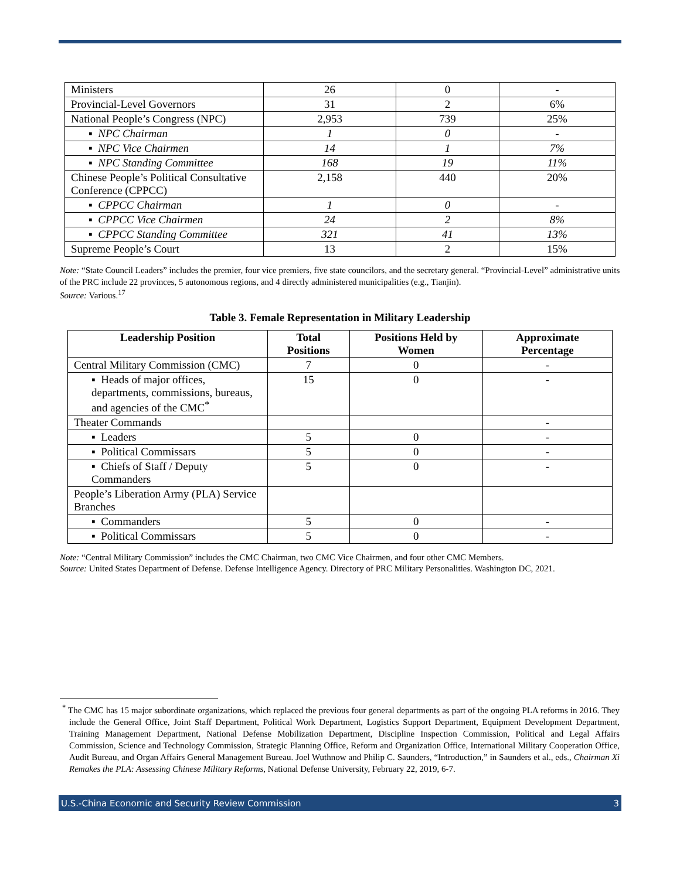| Ministers | 26 | 0 | - |
| Provincial-Level Governors | 31 | 2 | 6% |
| National People’s Congress (NPC) | 2,953 | 739 | 25% |
| ▪ NPC Chairman | 1 | 0 | - |
| ▪ NPC Vice Chairmen | 14 | 1 | 7% |
| ▪ NPC Standing Committee | 168 | 19 | 11% |
| Chinese People’s Political Consultative Conference (CPPCC) | 2,158 | 440 | 20% |
| ▪ CPPCC Chairman | 1 | 0 | - |
| ▪ CPPCC Vice Chairmen | 24 | 2 | 8% |
| ▪ CPPCC Standing Committee | 321 | 41 | 13% |
| Supreme People’s Court | 13 | 2 | 15% |
Note: “State Council Leaders” includes the premier, four vice premiers, five state councilors, and the secretary general. “Provincial-Level” administrative units of the PRC include 22 provinces, 5 autonomous regions, and 4 directly administered municipalities (e.g., Tianjin).
Source: Various.<sup>17</sup>
Table 3. Female Representation in Military Leadership
| Leadership Position | Total Positions | Positions Held by Women | Approximate Percentage |
| --- | --- | --- | --- |
| Central Military Commission (CMC) | 7 | 0 | - |
| ▪ Heads of major offices, departments, commissions, bureaus, and agencies of the CMC<sup>*</sup> | 15 | 0 | - |
| Theater Commands | | | - |
| ▪ Leaders | 5 | 0 | - |
| ▪ Political Commissars | 5 | 0 | - |
| ▪ Chiefs of Staff / Deputy Commanders | 5 | 0 | - |
| People’s Liberation Army (PLA) Service Branches | | | |
| ▪ Commanders | 5 | 0 | - |
| ▪ Political Commissars | 5 | 0 | - |
Note: “Central Military Commission” includes the CMC Chairman, two CMC Vice Chairmen, and four other CMC Members.
Source: United States Department of Defense. Defense Intelligence Agency. Directory of PRC Military Personalities. Washington DC, 2021.
<sup>*</sup> The CMC has 15 major subordinate organizations, which replaced the previous four general departments as part of the ongoing PLA reforms in 2016. They include the General Office, Joint Staff Department, Political Work Department, Logistics Support Department, Equipment Development Department, Training Management Department, National Defense Mobilization Department, Discipline Inspection Commission, Political and Legal Affairs Commission, Science and Technology Commission, Strategic Planning Office, Reform and Organization Office, International Military Cooperation Office, Audit Bureau, and Organ Affairs General Management Bureau. Joel Wuthnow and Philip C. Saunders, “Introduction,” in Saunders et al., eds., Chairman Xi Remakes the PLA: Assessing Chinese Military Reforms, National Defense University, February 22, 2019, 6-7.
U.S.-China Economic and Security Review Commission 3